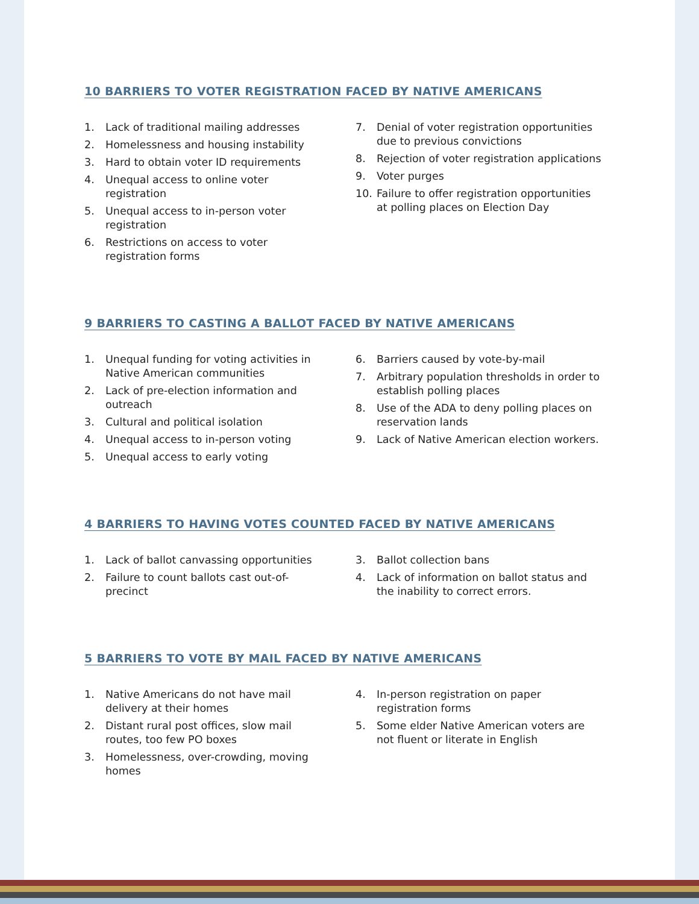10 BARRIERS TO VOTER REGISTRATION FACED BY NATIVE AMERICANS
1. Lack of traditional mailing addresses
2. Homelessness and housing instability
3. Hard to obtain voter ID requirements
4. Unequal access to online voter registration
5. Unequal access to in-person voter registration
6. Restrictions on access to voter registration forms
7. Denial of voter registration opportunities due to previous convictions
8. Rejection of voter registration applications
9. Voter purges
10. Failure to offer registration opportunities at polling places on Election Day
9 BARRIERS TO CASTING A BALLOT FACED BY NATIVE AMERICANS
1. Unequal funding for voting activities in Native American communities
2. Lack of pre-election information and outreach
3. Cultural and political isolation
4. Unequal access to in-person voting
5. Unequal access to early voting
6. Barriers caused by vote-by-mail
7. Arbitrary population thresholds in order to establish polling places
8. Use of the ADA to deny polling places on reservation lands
9. Lack of Native American election workers.
4 BARRIERS TO HAVING VOTES COUNTED FACED BY NATIVE AMERICANS
1. Lack of ballot canvassing opportunities
2. Failure to count ballots cast out-of-precinct
3. Ballot collection bans
4. Lack of information on ballot status and the inability to correct errors.
5 BARRIERS TO VOTE BY MAIL FACED BY NATIVE AMERICANS
1. Native Americans do not have mail delivery at their homes
2. Distant rural post offices, slow mail routes, too few PO boxes
3. Homelessness, over-crowding, moving homes
4. In-person registration on paper registration forms
5. Some elder Native American voters are not fluent or literate in English